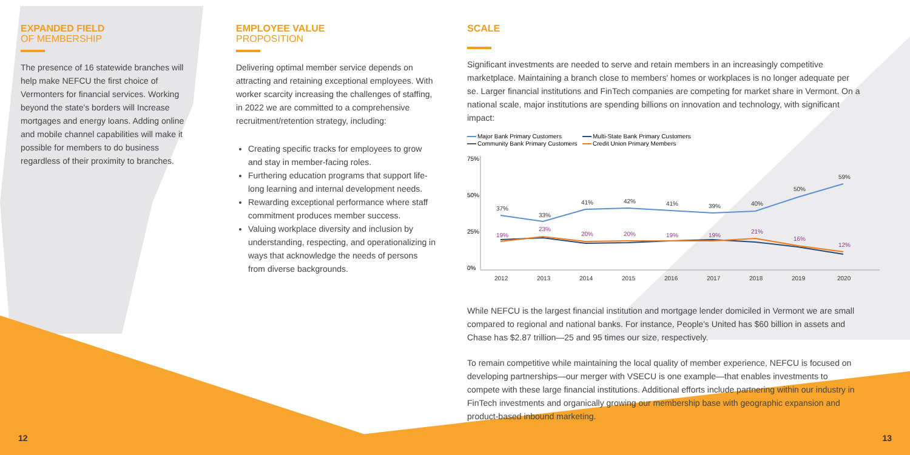EXPANDED FIELD
OF MEMBERSHIP
The presence of 16 statewide branches will help make NEFCU the first choice of Vermonters for financial services. Working beyond the state's borders will Increase mortgages and energy loans. Adding online and mobile channel capabilities will make it possible for members to do business regardless of their proximity to branches.
EMPLOYEE VALUE
PROPOSITION
Delivering optimal member service depends on attracting and retaining exceptional employees. With worker scarcity increasing the challenges of staffing, in 2022 we are committed to a comprehensive recruitment/retention strategy, including:
Creating specific tracks for employees to grow and stay in member-facing roles.
Furthering education programs that support life-long learning and internal development needs.
Rewarding exceptional performance where staff commitment produces member success.
Valuing workplace diversity and inclusion by understanding, respecting, and operationalizing in ways that acknowledge the needs of persons from diverse backgrounds.
SCALE
Significant investments are needed to serve and retain members in an increasingly competitive marketplace. Maintaining a branch close to members' homes or workplaces is no longer adequate per se. Larger financial institutions and FinTech companies are competing for market share in Vermont. On a national scale, major institutions are spending billions on innovation and technology, with significant impact:
Major Bank Primary Customers
Multi-State Bank Primary Customers
Community Bank Primary Customers
Credit Union Primary Members
75%
50%
25%
0%
37%
33%
41%
42%
41%
39%
40%
50%
59%
19%
23%
20%
20%
19%
19%
21%
16%
12%
2012
2013
2014
2015
2016
2017
2018
2019
2020
While NEFCU is the largest financial institution and mortgage lender domiciled in Vermont we are small compared to regional and national banks. For instance, People's United has $60 billion in assets and Chase has $2.87 trillion—25 and 95 times our size, respectively.
To remain competitive while maintaining the local quality of member experience, NEFCU is focused on developing partnerships—our merger with VSECU is one example—that enables investments to compete with these large financial institutions. Additional efforts include partnering within our industry in FinTech investments and organically growing our membership base with geographic expansion and product-based inbound marketing.
12 13